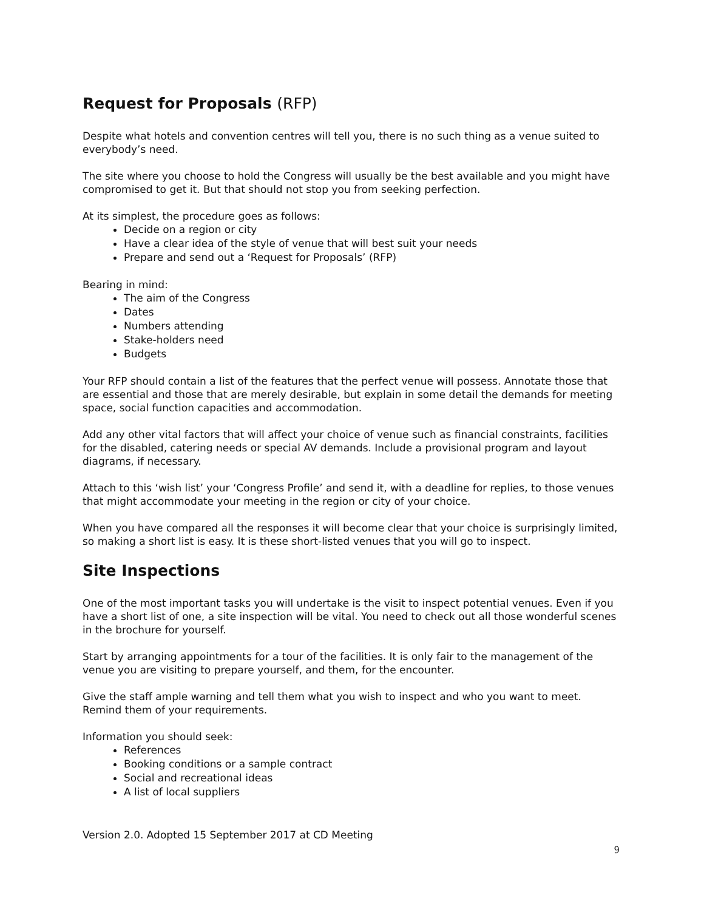Request for Proposals (RFP)
Despite what hotels and convention centres will tell you, there is no such thing as a venue suited to everybody’s need.
The site where you choose to hold the Congress will usually be the best available and you might have compromised to get it. But that should not stop you from seeking perfection.
At its simplest, the procedure goes as follows:
Decide on a region or city
Have a clear idea of the style of venue that will best suit your needs
Prepare and send out a ‘Request for Proposals’ (RFP)
Bearing in mind:
The aim of the Congress
Dates
Numbers attending
Stake-holders need
Budgets
Your RFP should contain a list of the features that the perfect venue will possess. Annotate those that are essential and those that are merely desirable, but explain in some detail the demands for meeting space, social function capacities and accommodation.
Add any other vital factors that will affect your choice of venue such as financial constraints, facilities for the disabled, catering needs or special AV demands. Include a provisional program and layout diagrams, if necessary.
Attach to this ‘wish list’ your ‘Congress Profile’ and send it, with a deadline for replies, to those venues that might accommodate your meeting in the region or city of your choice.
When you have compared all the responses it will become clear that your choice is surprisingly limited, so making a short list is easy. It is these short-listed venues that you will go to inspect.
Site Inspections
One of the most important tasks you will undertake is the visit to inspect potential venues. Even if you have a short list of one, a site inspection will be vital. You need to check out all those wonderful scenes in the brochure for yourself.
Start by arranging appointments for a tour of the facilities. It is only fair to the management of the venue you are visiting to prepare yourself, and them, for the encounter.
Give the staff ample warning and tell them what you wish to inspect and who you want to meet. Remind them of your requirements.
Information you should seek:
References
Booking conditions or a sample contract
Social and recreational ideas
A list of local suppliers
Version 2.0. Adopted 15 September 2017 at CD Meeting
9